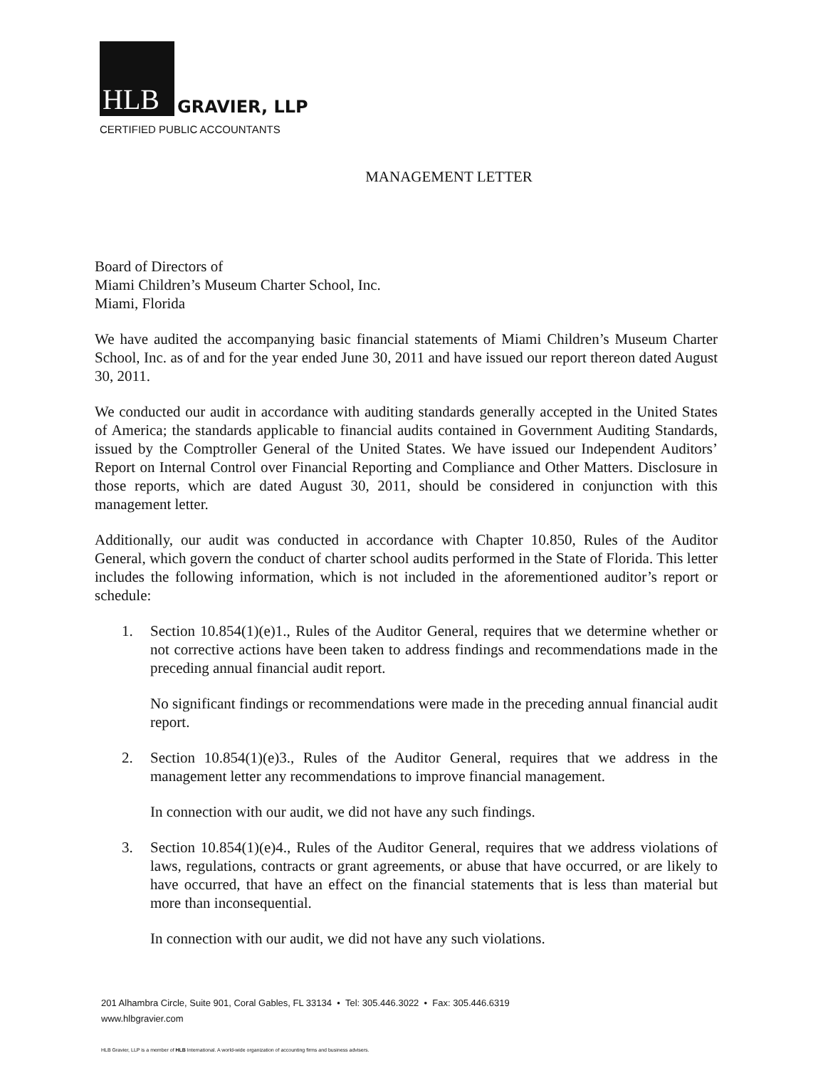HLB GRAVIER, LLP
CERTIFIED PUBLIC ACCOUNTANTS
MANAGEMENT LETTER
Board of Directors of
Miami Children’s Museum Charter School, Inc.
Miami, Florida
We have audited the accompanying basic financial statements of Miami Children’s Museum Charter School, Inc. as of and for the year ended June 30, 2011 and have issued our report thereon dated August 30, 2011.
We conducted our audit in accordance with auditing standards generally accepted in the United States of America; the standards applicable to financial audits contained in Government Auditing Standards, issued by the Comptroller General of the United States. We have issued our Independent Auditors’ Report on Internal Control over Financial Reporting and Compliance and Other Matters. Disclosure in those reports, which are dated August 30, 2011, should be considered in conjunction with this management letter.
Additionally, our audit was conducted in accordance with Chapter 10.850, Rules of the Auditor General, which govern the conduct of charter school audits performed in the State of Florida. This letter includes the following information, which is not included in the aforementioned auditor’s report or schedule:
1. Section 10.854(1)(e)1., Rules of the Auditor General, requires that we determine whether or not corrective actions have been taken to address findings and recommendations made in the preceding annual financial audit report.
No significant findings or recommendations were made in the preceding annual financial audit report.
2. Section 10.854(1)(e)3., Rules of the Auditor General, requires that we address in the management letter any recommendations to improve financial management.
In connection with our audit, we did not have any such findings.
3. Section 10.854(1)(e)4., Rules of the Auditor General, requires that we address violations of laws, regulations, contracts or grant agreements, or abuse that have occurred, or are likely to have occurred, that have an effect on the financial statements that is less than material but more than inconsequential.
In connection with our audit, we did not have any such violations.
201 Alhambra Circle, Suite 901, Coral Gables, FL 33134 • Tel: 305.446.3022 • Fax: 305.446.6319
www.hlbgravier.com
HLB Gravier, LLP is a member of HLB International. A world-wide organization of accounting firms and business advisers.